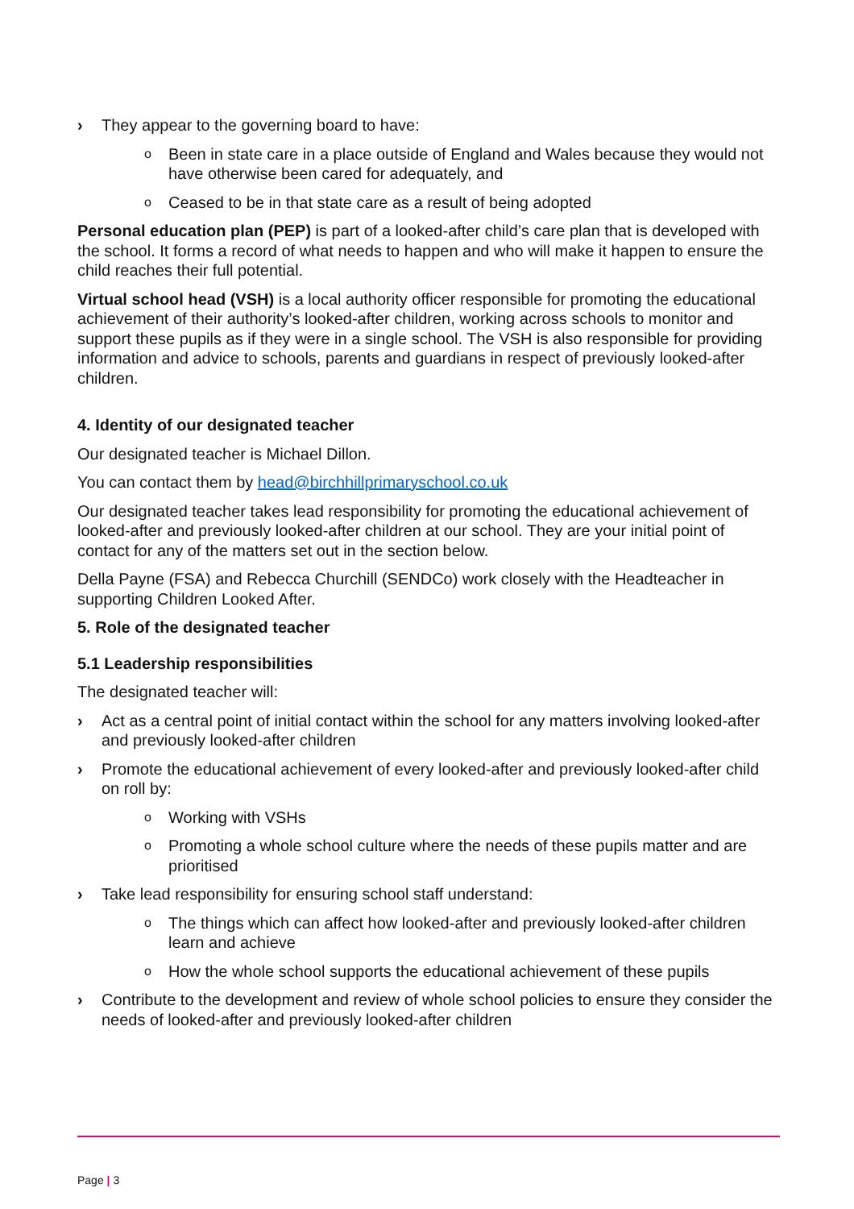› They appear to the governing board to have:
o Been in state care in a place outside of England and Wales because they would not have otherwise been cared for adequately, and
o Ceased to be in that state care as a result of being adopted
Personal education plan (PEP) is part of a looked-after child’s care plan that is developed with the school. It forms a record of what needs to happen and who will make it happen to ensure the child reaches their full potential.
Virtual school head (VSH) is a local authority officer responsible for promoting the educational achievement of their authority’s looked-after children, working across schools to monitor and support these pupils as if they were in a single school. The VSH is also responsible for providing information and advice to schools, parents and guardians in respect of previously looked-after children.
4. Identity of our designated teacher
Our designated teacher is Michael Dillon.
You can contact them by head@birchhillprimaryschool.co.uk
Our designated teacher takes lead responsibility for promoting the educational achievement of looked-after and previously looked-after children at our school. They are your initial point of contact for any of the matters set out in the section below.
Della Payne (FSA) and Rebecca Churchill (SENDCo) work closely with the Headteacher in supporting Children Looked After.
5. Role of the designated teacher
5.1 Leadership responsibilities
The designated teacher will:
› Act as a central point of initial contact within the school for any matters involving looked-after and previously looked-after children
› Promote the educational achievement of every looked-after and previously looked-after child on roll by:
o Working with VSHs
o Promoting a whole school culture where the needs of these pupils matter and are prioritised
› Take lead responsibility for ensuring school staff understand:
o The things which can affect how looked-after and previously looked-after children learn and achieve
o How the whole school supports the educational achievement of these pupils
› Contribute to the development and review of whole school policies to ensure they consider the needs of looked-after and previously looked-after children
Page | 3